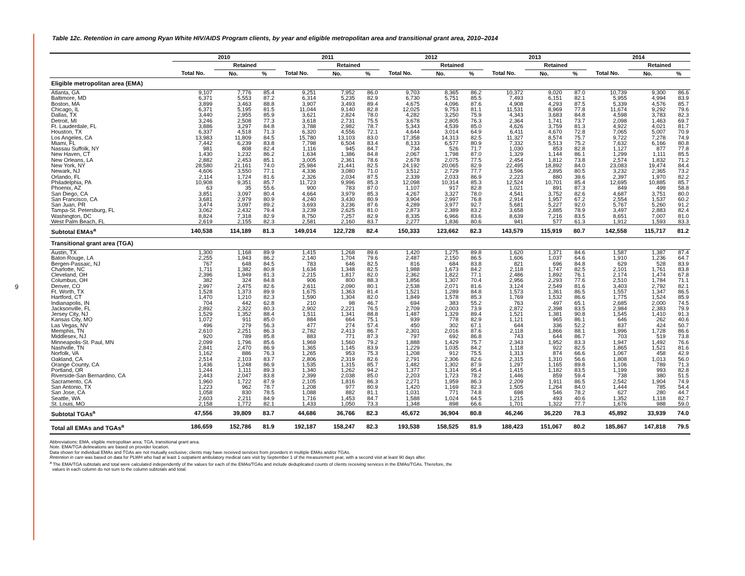9
Table 12c. Retention in care among Ryan White HIV/AIDS Program clients, by year and eligible metropolitan area and transitional grant area, 2010–2014
| | 2010 | | | 2011 | | | 2012 | | | 2013 | | | 2014 | | |
| --- | --- | --- | --- | --- | --- | --- | --- | --- | --- | --- | --- | --- | --- | --- | --- |
| | | Retained | | | Retained | | | Retained | | | Retained | | | Retained | |
| | Total No. | No. | % | Total No. | No. | % | Total No. | No. | % | Total No. | No. | % | Total No. | No. | % |
| Eligible metropolitan area (EMA) | | | | | | | | | | | | | | | |
| Atlanta, GA | 9,107 | 7,776 | 85.4 | 9,251 | 7,952 | 86.0 | 9,703 | 8,365 | 86.2 | 10,372 | 9,020 | 87.0 | 10,739 | 9,300 | 86.6 |
| Baltimore, MD | 6,371 | 5,553 | 87.2 | 6,314 | 5,235 | 82.9 | 6,730 | 5,751 | 85.5 | 7,493 | 6,151 | 82.1 | 5,955 | 4,994 | 83.9 |
| Boston, MA | 3,899 | 3,463 | 88.8 | 3,907 | 3,493 | 89.4 | 4,675 | 4,096 | 87.6 | 4,908 | 4,293 | 87.5 | 5,339 | 4,576 | 85.7 |
| Chicago, IL | 6,371 | 5,195 | 81.5 | 11,044 | 9,140 | 82.8 | 12,025 | 9,753 | 81.1 | 11,531 | 8,969 | 77.8 | 11,674 | 9,292 | 79.6 |
| Dallas, TX | 3,440 | 2,955 | 85.9 | 3,621 | 2,824 | 78.0 | 4,282 | 3,250 | 75.9 | 4,343 | 3,683 | 84.8 | 4,598 | 3,783 | 82.3 |
| Detroit, MI | 3,246 | 2,508 | 77.3 | 3,618 | 2,731 | 75.5 | 3,678 | 2,805 | 76.3 | 2,364 | 1,741 | 73.7 | 2,098 | 1,463 | 69.7 |
| Ft. Lauderdale, FL | 3,886 | 3,297 | 84.8 | 3,788 | 2,982 | 78.7 | 5,343 | 4,539 | 85.0 | 4,626 | 3,759 | 81.3 | 4,922 | 4,021 | 81.7 |
| Houston, TX | 6,337 | 4,518 | 71.3 | 6,320 | 4,556 | 72.1 | 4,644 | 3,014 | 64.9 | 6,411 | 4,670 | 72.8 | 7,065 | 5,007 | 70.9 |
| Los Angeles, CA | 13,983 | 11,809 | 84.5 | 15,780 | 13,103 | 83.0 | 17,358 | 14,313 | 82.5 | 11,327 | 8,574 | 75.7 | 9,722 | 7,278 | 74.9 |
| Miami, FL | 7,442 | 6,239 | 83.8 | 7,798 | 6,504 | 83.4 | 8,133 | 6,577 | 80.9 | 7,332 | 5,513 | 75.2 | 7,632 | 6,166 | 80.8 |
| Nassau Suffolk, NY | 981 | 808 | 82.4 | 1,116 | 945 | 84.7 | 734 | 526 | 71.7 | 1,030 | 853 | 82.8 | 1,127 | 877 | 77.8 |
| New Haven, CT | 1,430 | 1,232 | 86.2 | 1,634 | 1,386 | 84.8 | 2,067 | 1,798 | 87.0 | 1,329 | 1,144 | 86.1 | 1,299 | 1,111 | 85.5 |
| New Orleans, LA | 2,882 | 2,453 | 85.1 | 3,005 | 2,361 | 78.6 | 2,678 | 2,075 | 77.5 | 2,454 | 1,812 | 73.8 | 2,574 | 1,832 | 71.2 |
| New York, NY | 28,580 | 21,161 | 74.0 | 25,984 | 21,441 | 82.5 | 24,192 | 20,065 | 82.9 | 22,495 | 18,892 | 84.0 | 23,083 | 19,474 | 84.4 |
| Newark, NJ | 4,606 | 3,550 | 77.1 | 4,336 | 3,080 | 71.0 | 3,512 | 2,729 | 77.7 | 3,596 | 2,895 | 80.5 | 3,232 | 2,365 | 73.2 |
| Orlando, FL | 2,114 | 1,724 | 81.6 | 2,326 | 2,034 | 87.5 | 2,339 | 2,033 | 86.9 | 2,223 | 880 | 39.6 | 2,397 | 1,970 | 82.2 |
| Philadelphia, PA | 10,908 | 9,351 | 85.7 | 11,723 | 9,996 | 85.3 | 12,098 | 10,314 | 85.3 | 12,524 | 10,701 | 85.4 | 12,695 | 10,885 | 85.7 |
| Phoenix, AZ | 63 | 35 | 55.6 | 900 | 783 | 87.0 | 1,107 | 917 | 82.8 | 1,021 | 891 | 87.3 | 849 | 499 | 58.8 |
| San Diego, CA | 3,851 | 3,097 | 80.4 | 4,664 | 3,979 | 85.3 | 4,267 | 3,327 | 78.0 | 4,541 | 3,752 | 82.6 | 4,687 | 3,751 | 80.0 |
| San Francisco, CA | 3,681 | 2,979 | 80.9 | 4,240 | 3,430 | 80.9 | 3,904 | 2,997 | 76.8 | 2,914 | 1,957 | 67.2 | 2,554 | 1,537 | 60.2 |
| San Juan, PR | 3,474 | 3,097 | 89.2 | 3,693 | 3,236 | 87.6 | 4,289 | 3,977 | 92.7 | 5,681 | 5,227 | 92.0 | 5,767 | 5,260 | 91.2 |
| Tampa-St. Petersburg, FL | 3,062 | 2,432 | 79.4 | 3,239 | 2,625 | 81.0 | 2,873 | 2,389 | 83.2 | 3,658 | 2,885 | 78.9 | 3,497 | 2,883 | 82.4 |
| Washington, DC | 8,824 | 7,318 | 82.9 | 8,750 | 7,257 | 82.9 | 8,335 | 6,966 | 83.6 | 8,639 | 7,216 | 83.5 | 8,651 | 7,007 | 81.0 |
| West Palm Beach, FL | 2,619 | 2,155 | 82.3 | 2,581 | 2,160 | 83.7 | 2,277 | 1,836 | 80.6 | 941 | 577 | 61.3 | 1,912 | 1,593 | 83.3 |
| Subtotal EMAs<sup>a</sup> | 140,538 | 114,189 | 81.3 | 149,014 | 122,728 | 82.4 | 150,333 | 123,662 | 82.3 | 143,579 | 115,919 | 80.7 | 142,558 | 115,717 | 81.2 |
| Transitional grant area (TGA) | | | | | | | | | | | | | | | |
| Austin, TX | 1,300 | 1,168 | 89.9 | 1,415 | 1,268 | 89.6 | 1,420 | 1,275 | 89.8 | 1,620 | 1,371 | 84.6 | 1,587 | 1,387 | 87.4 |
| Baton Rouge, LA | 2,255 | 1,943 | 86.2 | 2,140 | 1,704 | 79.6 | 2,487 | 2,150 | 86.5 | 1,606 | 1,037 | 64.6 | 1,910 | 1,236 | 64.7 |
| Bergen-Passaic, NJ | 767 | 648 | 84.5 | 783 | 646 | 82.5 | 816 | 684 | 83.8 | 821 | 696 | 84.8 | 629 | 528 | 83.9 |
| Charlotte, NC | 1,711 | 1,382 | 80.8 | 1,634 | 1,348 | 82.5 | 1,988 | 1,673 | 84.2 | 2,118 | 1,747 | 82.5 | 2,101 | 1,761 | 83.8 |
| Cleveland, OH | 2,396 | 1,949 | 81.3 | 2,215 | 1,817 | 82.0 | 2,362 | 1,822 | 77.1 | 2,486 | 1,892 | 76.1 | 2,174 | 1,474 | 67.8 |
| Columbus, OH | 382 | 324 | 84.8 | 906 | 800 | 88.3 | 1,856 | 1,307 | 70.4 | 2,956 | 2,293 | 77.6 | 2,510 | 1,784 | 71.1 |
| Denver, CO | 2,997 | 2,475 | 82.6 | 2,611 | 2,090 | 80.1 | 2,538 | 2,071 | 81.6 | 3,124 | 2,549 | 81.6 | 3,403 | 2,792 | 82.1 |
| Ft. Worth, TX | 1,528 | 1,373 | 89.9 | 1,675 | 1,363 | 81.4 | 1,521 | 1,289 | 84.8 | 1,573 | 1,361 | 86.5 | 1,557 | 1,347 | 86.5 |
| Hartford, CT | 1,470 | 1,210 | 82.3 | 1,590 | 1,304 | 82.0 | 1,849 | 1,578 | 85.3 | 1,769 | 1,532 | 86.6 | 1,775 | 1,524 | 85.9 |
| Indianapolis, IN | 704 | 442 | 62.8 | 210 | 98 | 46.7 | 694 | 383 | 55.2 | 763 | 497 | 65.1 | 2,685 | 2,000 | 74.5 |
| Jacksonville, FL | 2,892 | 2,322 | 80.3 | 2,902 | 2,221 | 76.5 | 2,709 | 2,003 | 73.9 | 2,872 | 2,398 | 83.5 | 2,984 | 2,383 | 79.9 |
| Jersey City, NJ | 1,529 | 1,352 | 88.4 | 1,511 | 1,341 | 88.8 | 1,487 | 1,329 | 89.4 | 1,521 | 1,381 | 90.8 | 1,545 | 1,410 | 91.3 |
| Kansas City, MO | 1,072 | 911 | 85.0 | 884 | 664 | 75.1 | 939 | 778 | 82.9 | 1,121 | 965 | 86.1 | 646 | 262 | 40.6 |
| Las Vegas, NV | 496 | 279 | 56.3 | 477 | 274 | 57.4 | 450 | 302 | 67.1 | 644 | 336 | 52.2 | 837 | 424 | 50.7 |
| Memphis, TN | 2,610 | 2,251 | 86.3 | 2,782 | 2,413 | 86.7 | 2,301 | 2,016 | 87.6 | 2,118 | 1,866 | 88.1 | 1,996 | 1,728 | 86.6 |
| Middlesex, NJ | 920 | 789 | 85.8 | 883 | 771 | 87.3 | 797 | 692 | 86.8 | 743 | 644 | 86.7 | 703 | 519 | 73.8 |
| Minneapolis-St. Paul, MN | 2,099 | 1,796 | 85.6 | 1,969 | 1,560 | 79.2 | 1,888 | 1,429 | 75.7 | 2,343 | 1,952 | 83.3 | 1,947 | 1,492 | 76.6 |
| Nashville, TN | 2,841 | 2,470 | 86.9 | 1,365 | 1,145 | 83.9 | 1,229 | 1,035 | 84.2 | 1,118 | 922 | 82.5 | 1,865 | 1,521 | 81.6 |
| Norfolk, VA | 1,162 | 886 | 76.3 | 1,265 | 953 | 75.3 | 1,208 | 912 | 75.5 | 1,313 | 874 | 66.6 | 1,067 | 458 | 42.9 |
| Oakland, CA | 2,514 | 2,103 | 83.7 | 2,806 | 2,319 | 82.6 | 2,791 | 2,306 | 82.6 | 2,315 | 1,310 | 56.6 | 1,808 | 1,013 | 56.0 |
| Orange County, CA | 1,436 | 1,248 | 86.9 | 1,535 | 1,315 | 85.7 | 1,482 | 1,302 | 87.9 | 1,297 | 1,165 | 89.8 | 1,106 | 789 | 71.3 |
| Portland, OR | 1,244 | 1,111 | 89.3 | 1,340 | 1,262 | 94.2 | 1,377 | 1,314 | 95.4 | 1,415 | 1,182 | 83.5 | 1,199 | 993 | 82.8 |
| Riverside-San Bernardino, CA | 2,443 | 2,047 | 83.8 | 2,399 | 2,038 | 85.0 | 2,203 | 1,723 | 78.2 | 1,446 | 859 | 59.4 | 738 | 380 | 51.5 |
| Sacramento, CA | 1,960 | 1,722 | 87.9 | 2,105 | 1,816 | 86.3 | 2,271 | 1,959 | 86.3 | 2,209 | 1,911 | 86.5 | 2,542 | 1,904 | 74.9 |
| San Antonio, TX | 1,223 | 962 | 78.7 | 1,208 | 977 | 80.9 | 1,420 | 1,169 | 82.3 | 1,505 | 1,264 | 84.0 | 1,444 | 785 | 54.4 |
| San Jose, CA | 1,058 | 830 | 78.5 | 1,088 | 882 | 81.1 | 1,031 | 771 | 74.8 | 698 | 546 | 78.2 | 627 | 280 | 44.7 |
| Seattle, WA | 2,603 | 2,211 | 84.9 | 1,716 | 1,453 | 84.7 | 1,588 | 1,024 | 64.5 | 1,215 | 493 | 40.6 | 1,352 | 1,118 | 82.7 |
| St. Louis, MO | 2,158 | 1,772 | 82.1 | 1,433 | 1,050 | 73.3 | 1,348 | 898 | 66.6 | 1,701 | 1,322 | 77.7 | 1,676 | 988 | 59.0 |
| Subtotal TGAs<sup>a</sup> | 47,556 | 39,809 | 83.7 | 44,686 | 36,766 | 82.3 | 45,672 | 36,904 | 80.8 | 46,246 | 36,220 | 78.3 | 45,892 | 33,939 | 74.0 |
| Total all EMAs and TGAs<sup>a</sup> | 186,659 | 152,786 | 81.9 | 192,187 | 158,247 | 82.3 | 193,538 | 158,525 | 81.9 | 188,423 | 151,067 | 80.2 | 185,867 | 147,818 | 79.5 |
Abbreviations: EMA, eligible metropolitan area; TGA, transitional grant area.
Note. EMA/TGA delineations are based on provider location.
Data shown for individual EMAs and TGAs are not mutually exclusive; clients may have received services from providers in multiple EMAs and/or TGAs.
Retention in care was based on data for PLWH who had at least 1 outpatient ambulatory medical care visit by September 1 of the measurement year, with a second visit at least 90 days after.
<sup>a</sup> The EMA/TGA subtotals and total were calculated independently of the values for each of the EMAs/TGAs and include deduplicated counts of clients receiving services in the EMAs/TGAs. Therefore, the
values in each column do not sum to the column subtotals and total.